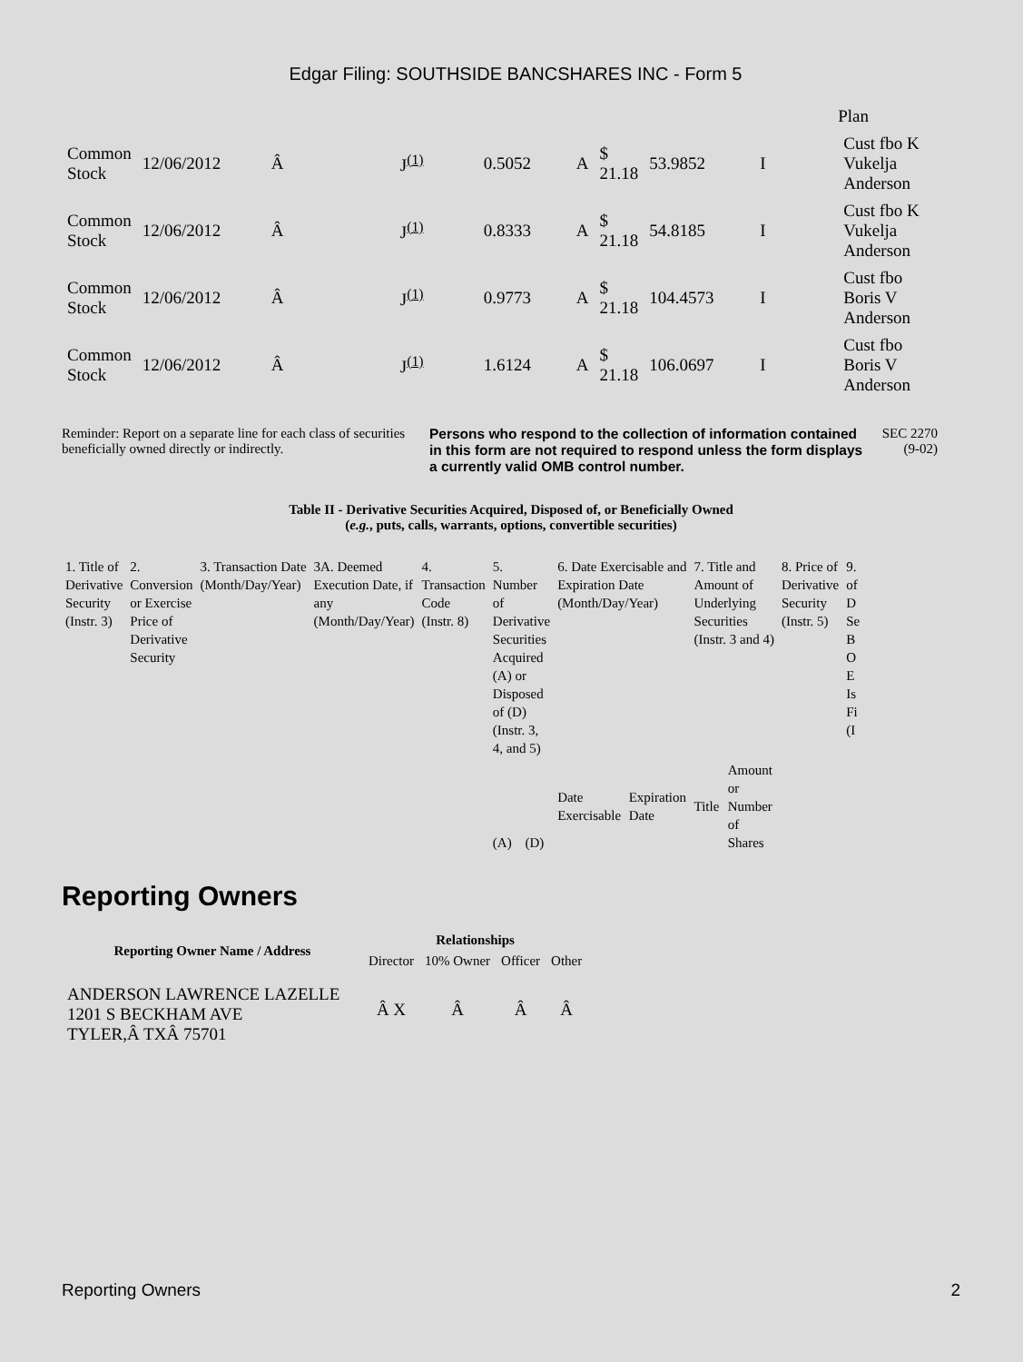Edgar Filing: SOUTHSIDE BANCSHARES INC - Form 5
| | | | | | | | | | Plan |
| Common Stock | 12/06/2012 | Â | J<sup>(1)</sup> | 0.5052 | A | $ 21.18 | 53.9852 | I | Cust fbo K Vukelja Anderson |
| Common Stock | 12/06/2012 | Â | J<sup>(1)</sup> | 0.8333 | A | $ 21.18 | 54.8185 | I | Cust fbo K Vukelja Anderson |
| Common Stock | 12/06/2012 | Â | J<sup>(1)</sup> | 0.9773 | A | $ 21.18 | 104.4573 | I | Cust fbo Boris V Anderson |
| Common Stock | 12/06/2012 | Â | J<sup>(1)</sup> | 1.6124 | A | $ 21.18 | 106.0697 | I | Cust fbo Boris V Anderson |
Reminder: Report on a separate line for each class of securities beneficially owned directly or indirectly.
Persons who respond to the collection of information contained in this form are not required to respond unless the form displays a currently valid OMB control number.
SEC 2270
(9-02)
Table II - Derivative Securities Acquired, Disposed of, or Beneficially Owned
(e.g., puts, calls, warrants, options, convertible securities)
| 1. Title of Derivative Security (Instr. 3) | 2. Conversion or Exercise Price of Derivative Security | 3. Transaction Date (Month/Day/Year) | 3A. Deemed Execution Date, if any (Month/Day/Year) | 4. Transaction Code (Instr. 8) | 5. Number of Derivative Securities Acquired (A) or Disposed of (D) (Instr. 3, 4, and 5) | | 6. Date Exercisable and Expiration Date (Month/Day/Year) | | 7. Title and Amount of Underlying Securities (Instr. 3 and 4) | | 8. Price of Derivative Security (Instr. 5) | 9. of D Se B O E Is Fi (I |
| | | | | | (A) | (D) | Date Exercisable | Expiration Date | Title | Amount or Number of Shares | | |
Reporting Owners
| Reporting Owner Name / Address | Relationships | | | |
| --- | --- | --- | --- | --- |
| | Director | 10% Owner | Officer | Other |
| ANDERSON LAWRENCE LAZELLE 1201 S BECKHAM AVE TYLER,Â TXÂ 75701 | Â X | Â | Â | Â |
Reporting Owners 2